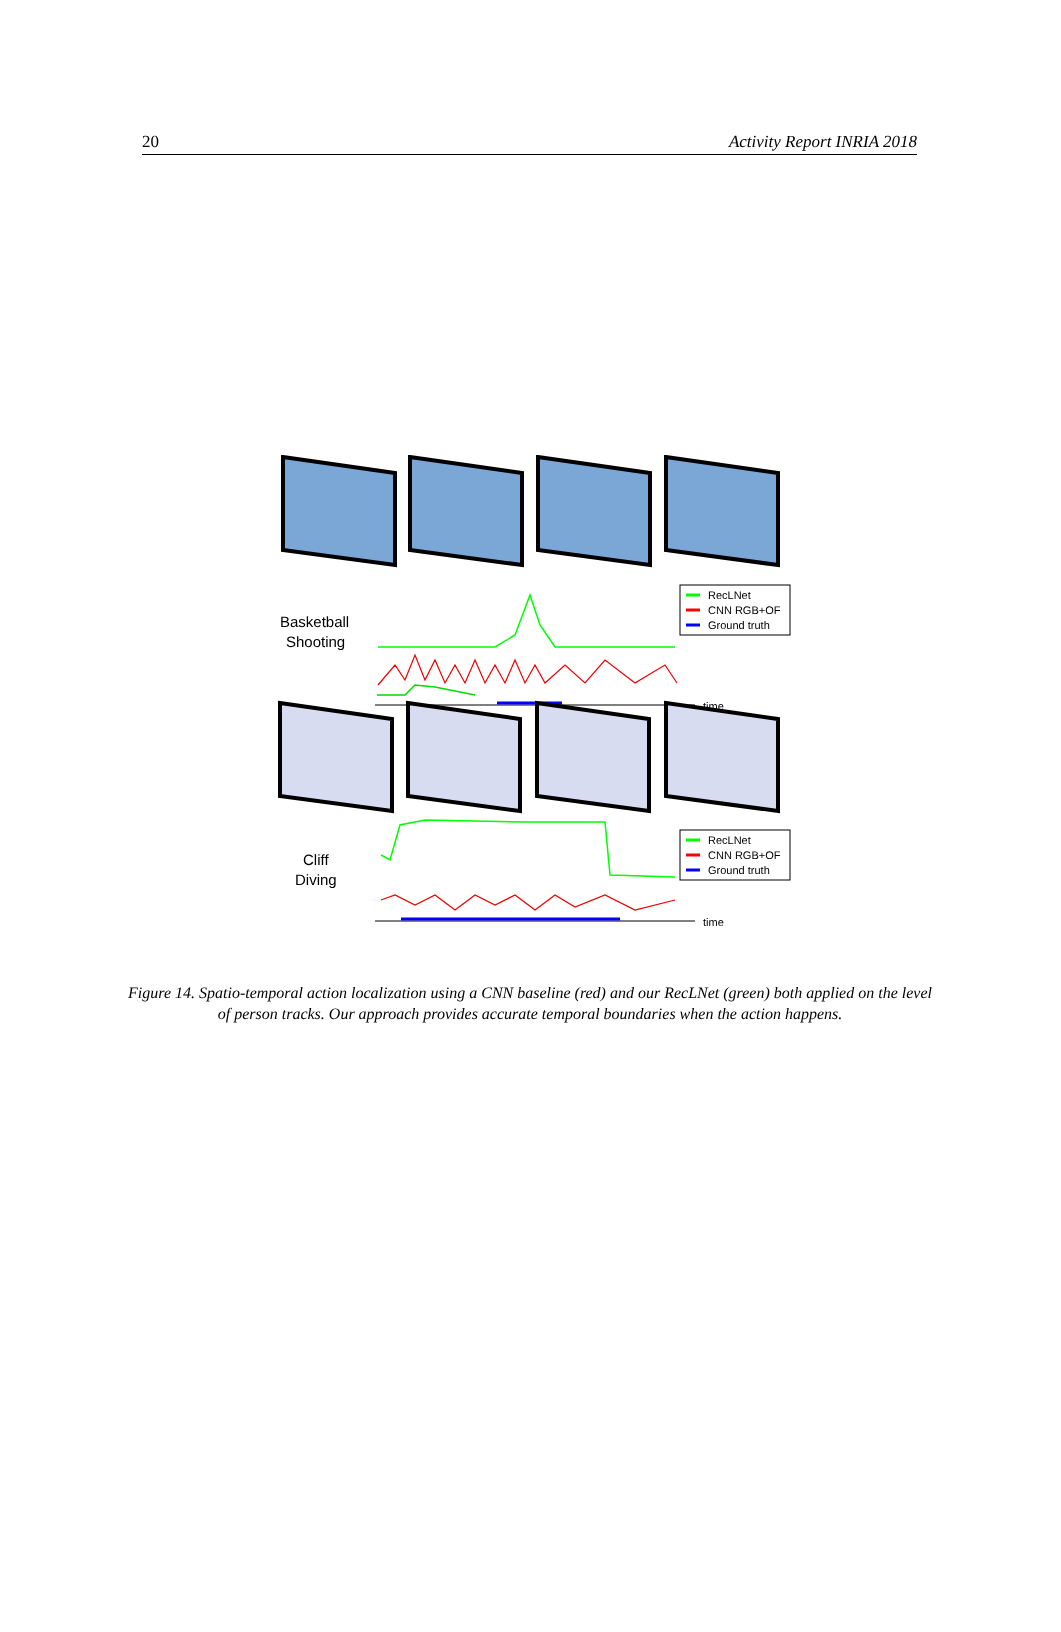20 Activity Report INRIA 2018
Basketball
Shooting
time
RecLNet
CNN RGB+OF
Ground truth
Cliff
Diving
time
RecLNet
CNN RGB+OF
Ground truth
Figure 14. Spatio-temporal action localization using a CNN baseline (red) and our RecLNet (green) both applied on the level of person tracks. Our approach provides accurate temporal boundaries when the action happens.